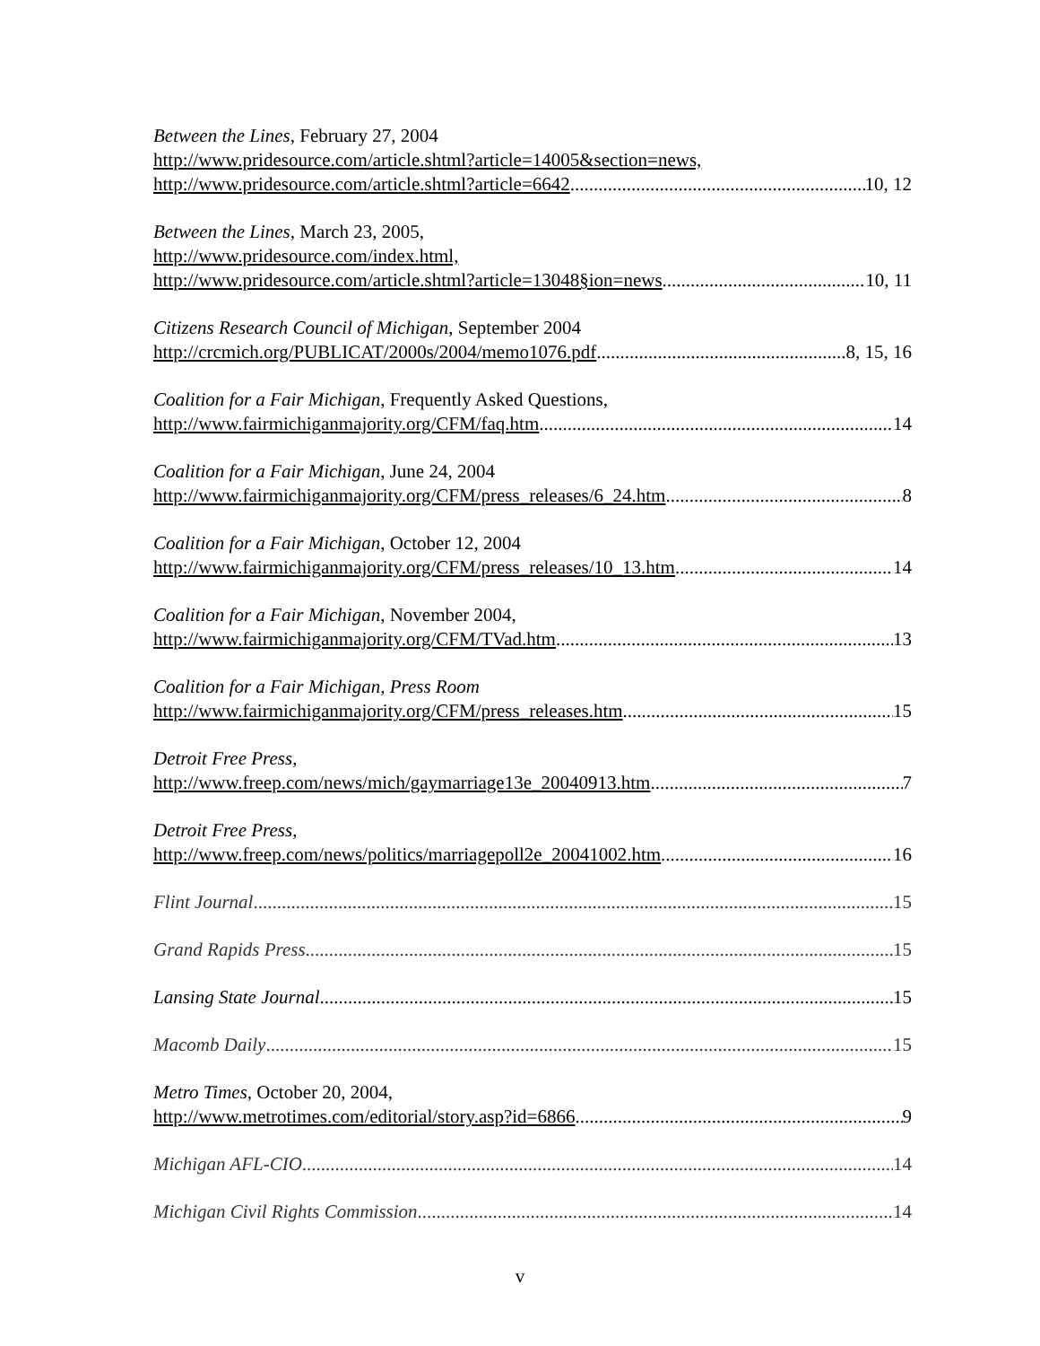Between the Lines, February 27, 2004
http://www.pridesource.com/article.shtml?article=14005&section=news,
http://www.pridesource.com/article.shtml?article=6642 10, 12
Between the Lines, March 23, 2005,
http://www.pridesource.com/index.html,
http://www.pridesource.com/article.shtml?article=13048§ion=news 10, 11
Citizens Research Council of Michigan, September 2004
http://crcmich.org/PUBLICAT/2000s/2004/memo1076.pdf 8, 15, 16
Coalition for a Fair Michigan, Frequently Asked Questions,
http://www.fairmichiganmajority.org/CFM/faq.htm 14
Coalition for a Fair Michigan, June 24, 2004
http://www.fairmichiganmajority.org/CFM/press_releases/6_24.htm 8
Coalition for a Fair Michigan, October 12, 2004
http://www.fairmichiganmajority.org/CFM/press_releases/10_13.htm 14
Coalition for a Fair Michigan, November 2004,
http://www.fairmichiganmajority.org/CFM/TVad.htm 13
Coalition for a Fair Michigan, Press Room
http://www.fairmichiganmajority.org/CFM/press_releases.htm 15
Detroit Free Press,
http://www.freep.com/news/mich/gaymarriage13e_20040913.htm 7
Detroit Free Press,
http://www.freep.com/news/politics/marriagepoll2e_20041002.htm 16
Flint Journal 15
Grand Rapids Press 15
Lansing State Journal 15
Macomb Daily 15
Metro Times, October 20, 2004,
http://www.metrotimes.com/editorial/story.asp?id=6866 9
Michigan AFL-CIO 14
Michigan Civil Rights Commission 14
v